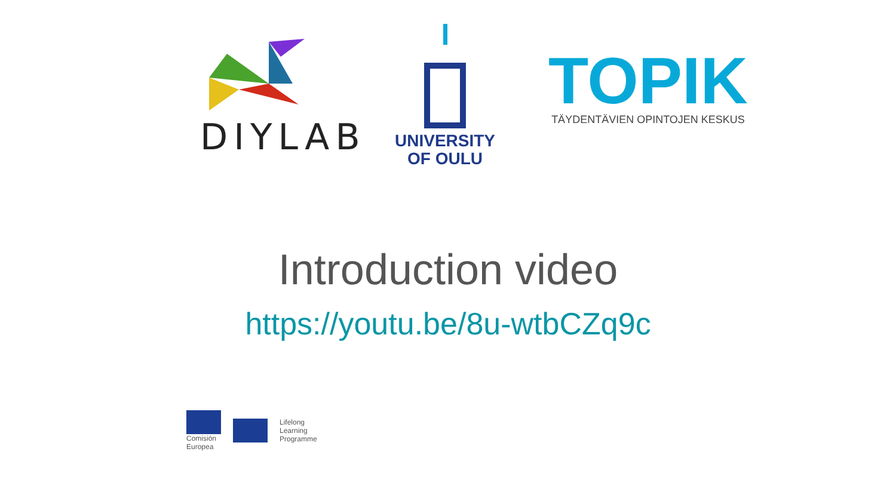DIYLAB
UNIVERSITY
OF OULU
TOPIK
TÄYDENTÄVIEN OPINTOJEN KESKUS
Introduction video
https://youtu.be/8u-wtbCZq9c
Comisión
Europea
Lifelong
Learning
Programme